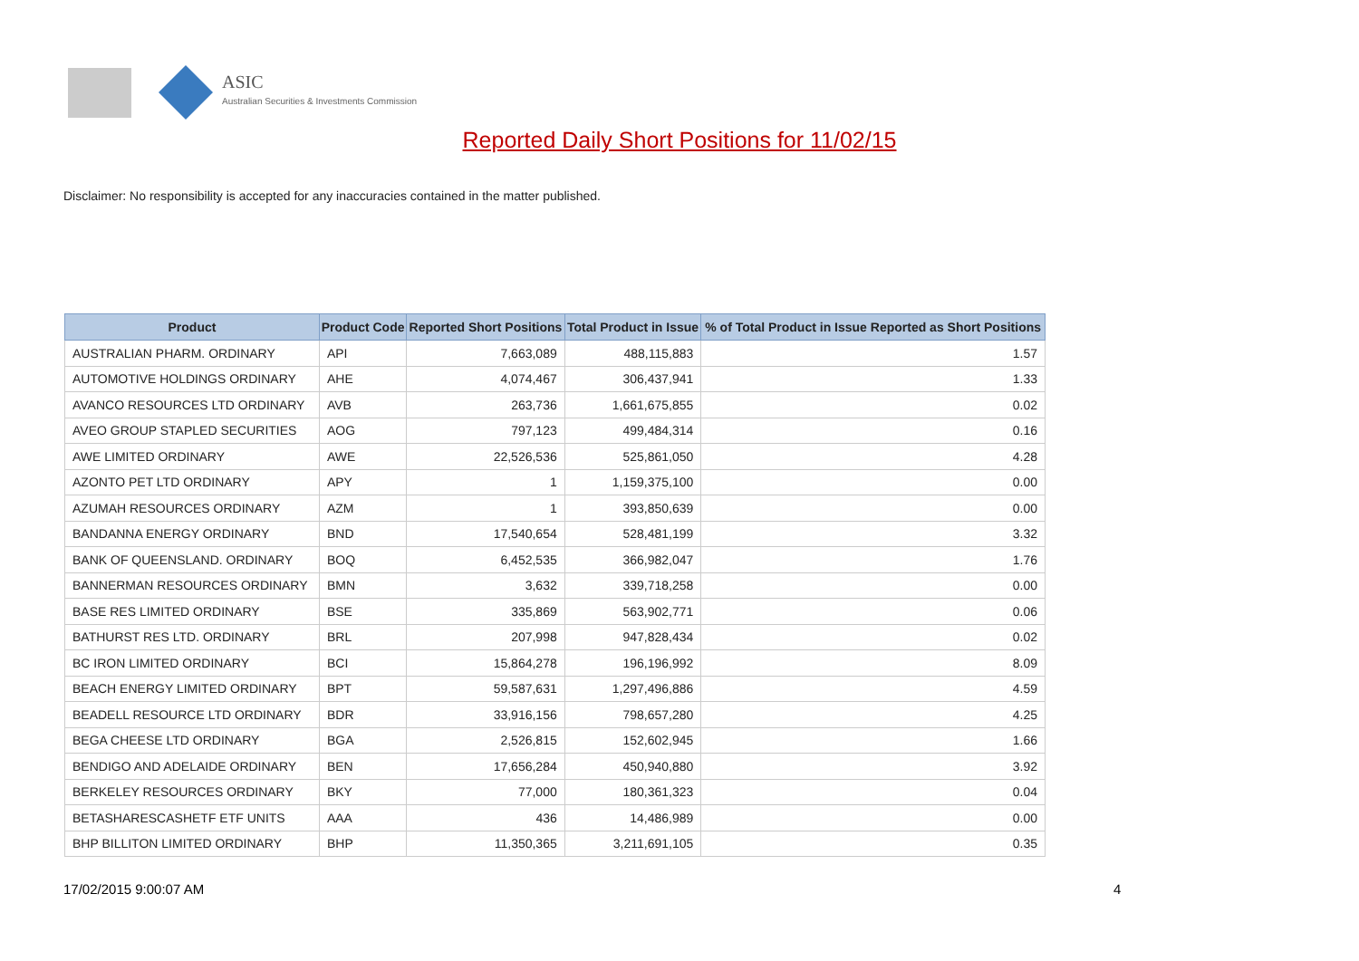ASIC
Australian Securities & Investments Commission
Reported Daily Short Positions for 11/02/15
Disclaimer: No responsibility is accepted for any inaccuracies contained in the matter published.
| Product | Product Code | Reported Short Positions | Total Product in Issue | % of Total Product in Issue Reported as Short Positions |
| --- | --- | --- | --- | --- |
| AUSTRALIAN PHARM. ORDINARY | API | 7,663,089 | 488,115,883 | 1.57 |
| AUTOMOTIVE HOLDINGS ORDINARY | AHE | 4,074,467 | 306,437,941 | 1.33 |
| AVANCO RESOURCES LTD ORDINARY | AVB | 263,736 | 1,661,675,855 | 0.02 |
| AVEO GROUP STAPLED SECURITIES | AOG | 797,123 | 499,484,314 | 0.16 |
| AWE LIMITED ORDINARY | AWE | 22,526,536 | 525,861,050 | 4.28 |
| AZONTO PET LTD ORDINARY | APY | 1 | 1,159,375,100 | 0.00 |
| AZUMAH RESOURCES ORDINARY | AZM | 1 | 393,850,639 | 0.00 |
| BANDANNA ENERGY ORDINARY | BND | 17,540,654 | 528,481,199 | 3.32 |
| BANK OF QUEENSLAND. ORDINARY | BOQ | 6,452,535 | 366,982,047 | 1.76 |
| BANNERMAN RESOURCES ORDINARY | BMN | 3,632 | 339,718,258 | 0.00 |
| BASE RES LIMITED ORDINARY | BSE | 335,869 | 563,902,771 | 0.06 |
| BATHURST RES LTD. ORDINARY | BRL | 207,998 | 947,828,434 | 0.02 |
| BC IRON LIMITED ORDINARY | BCI | 15,864,278 | 196,196,992 | 8.09 |
| BEACH ENERGY LIMITED ORDINARY | BPT | 59,587,631 | 1,297,496,886 | 4.59 |
| BEADELL RESOURCE LTD ORDINARY | BDR | 33,916,156 | 798,657,280 | 4.25 |
| BEGA CHEESE LTD ORDINARY | BGA | 2,526,815 | 152,602,945 | 1.66 |
| BENDIGO AND ADELAIDE ORDINARY | BEN | 17,656,284 | 450,940,880 | 3.92 |
| BERKELEY RESOURCES ORDINARY | BKY | 77,000 | 180,361,323 | 0.04 |
| BETASHARESCASHETF ETF UNITS | AAA | 436 | 14,486,989 | 0.00 |
| BHP BILLITON LIMITED ORDINARY | BHP | 11,350,365 | 3,211,691,105 | 0.35 |
17/02/2015 9:00:07 AM 4